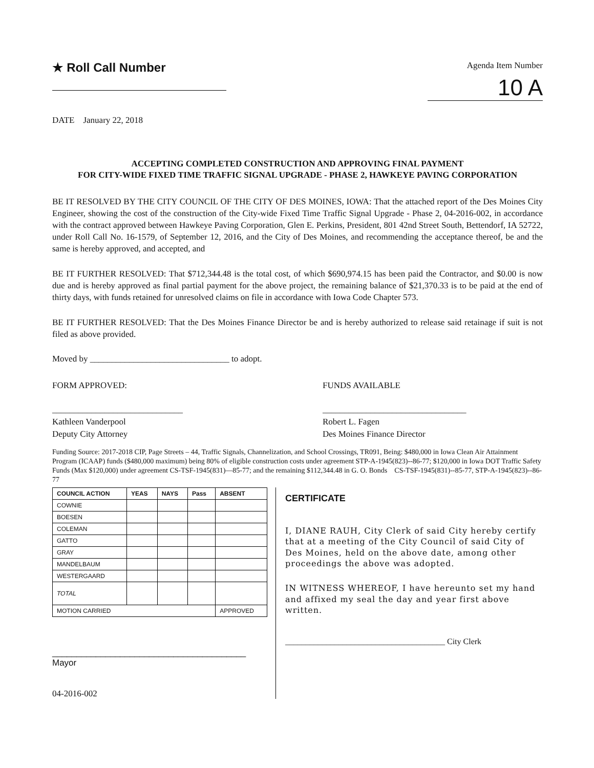★ Roll Call Number
Agenda Item Number
10 A
DATE January 22, 2018
ACCEPTING COMPLETED CONSTRUCTION AND APPROVING FINAL PAYMENT
FOR CITY-WIDE FIXED TIME TRAFFIC SIGNAL UPGRADE - PHASE 2, HAWKEYE PAVING CORPORATION
BE IT RESOLVED BY THE CITY COUNCIL OF THE CITY OF DES MOINES, IOWA: That the attached report of the Des Moines City Engineer, showing the cost of the construction of the City-wide Fixed Time Traffic Signal Upgrade - Phase 2, 04-2016-002, in accordance with the contract approved between Hawkeye Paving Corporation, Glen E. Perkins, President, 801 42nd Street South, Bettendorf, IA 52722, under Roll Call No. 16-1579, of September 12, 2016, and the City of Des Moines, and recommending the acceptance thereof, be and the same is hereby approved, and accepted, and
BE IT FURTHER RESOLVED: That $712,344.48 is the total cost, of which $690,974.15 has been paid the Contractor, and $0.00 is now due and is hereby approved as final partial payment for the above project, the remaining balance of $21,370.33 is to be paid at the end of thirty days, with funds retained for unresolved claims on file in accordance with Iowa Code Chapter 573.
BE IT FURTHER RESOLVED: That the Des Moines Finance Director be and is hereby authorized to release said retainage if suit is not filed as above provided.
Moved by ________________________________ to adopt.
FORM APPROVED:
______________________________
Kathleen Vanderpool
Deputy City Attorney
FUNDS AVAILABLE
_________________________________
Robert L. Fagen
Des Moines Finance Director
Funding Source: 2017-2018 CIP, Page Streets – 44, Traffic Signals, Channelization, and School Crossings, TR091, Being: $480,000 in Iowa Clean Air Attainment Program (ICAAP) funds ($480,000 maximum) being 80% of eligible construction costs under agreement STP-A-1945(823)--86-77; $120,000 in Iowa DOT Traffic Safety Funds (Max $120,000) under agreement CS-TSF-1945(831)—85-77; and the remaining $112,344.48 in G. O. Bonds CS-TSF-1945(831)--85-77, STP-A-1945(823)--86-77
| COUNCIL ACTION | YEAS | NAYS | Pass | ABSENT |
| --- | --- | --- | --- | --- |
| COWNIE | | | | |
| BOESEN | | | | |
| COLEMAN | | | | |
| GATTO | | | | |
| GRAY | | | | |
| MANDELBAUM | | | | |
| WESTERGAARD | | | | |
| TOTAL | | | | |
| MOTION CARRIED | | | | APPROVED |
________________________________________ Mayor
04-2016-002
CERTIFICATE
I, DIANE RAUH, City Clerk of said City hereby certify that at a meeting of the City Council of said City of Des Moines, held on the above date, among other proceedings the above was adopted.
IN WITNESS WHEREOF, I have hereunto set my hand and affixed my seal the day and year first above written.
_______________________________________ City Clerk